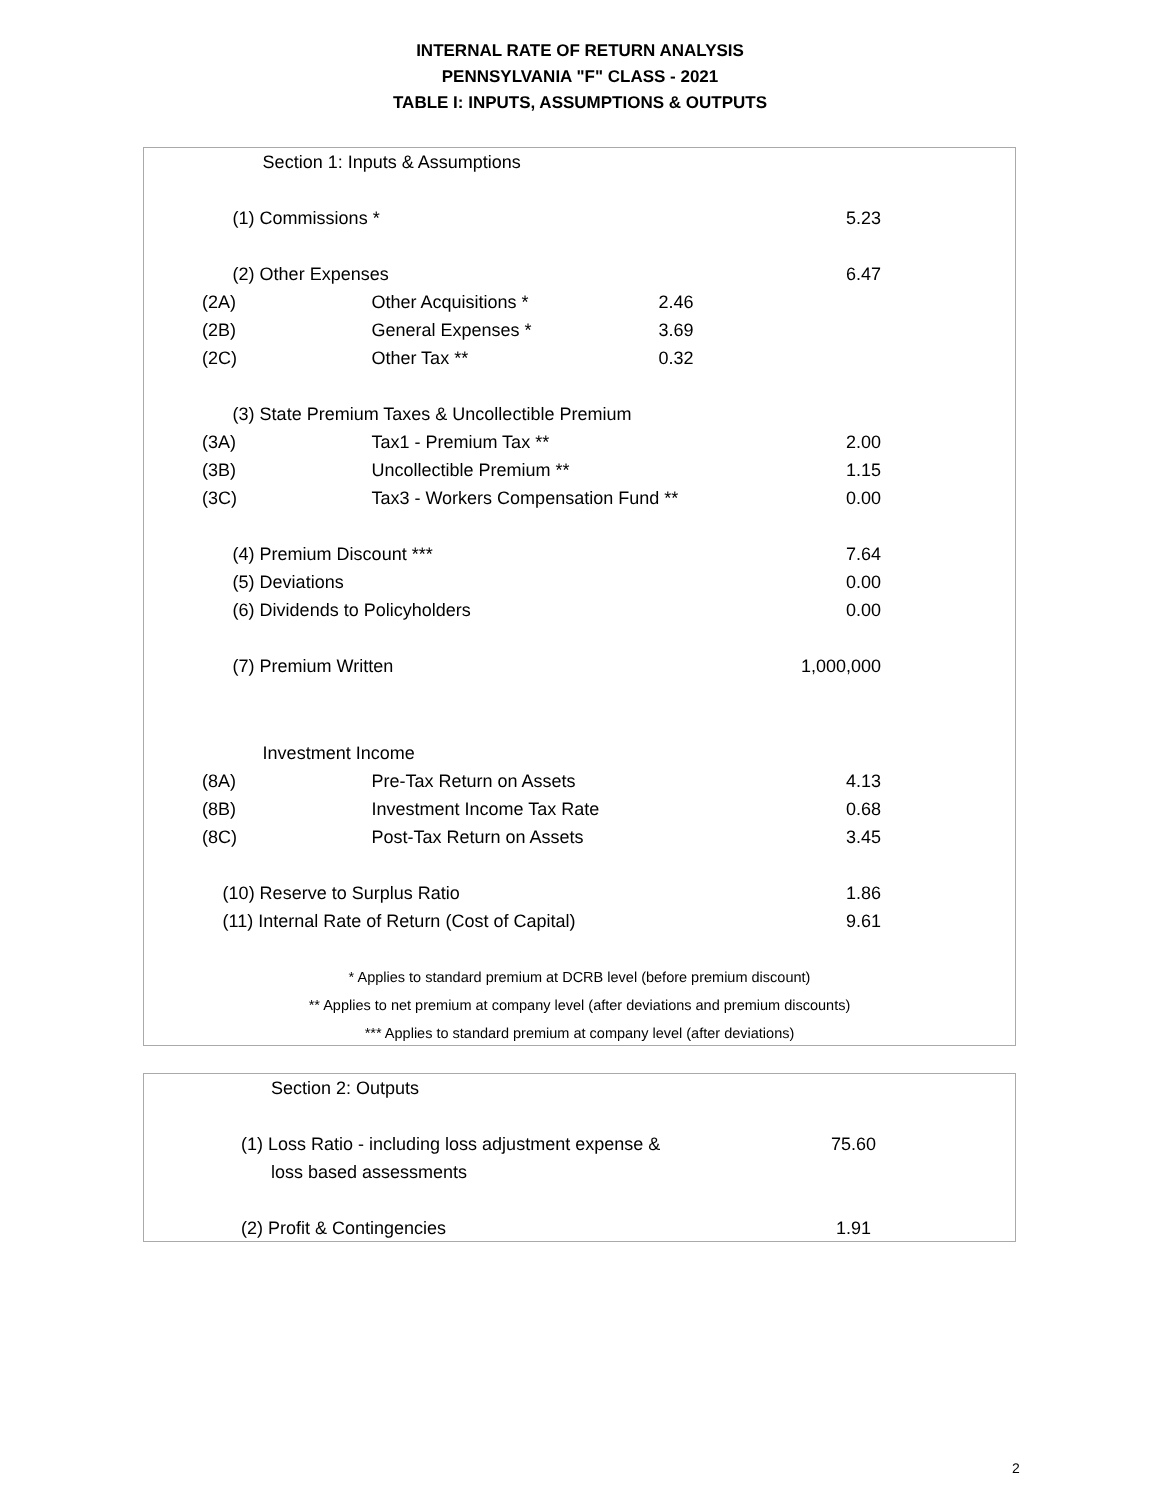INTERNAL RATE OF RETURN ANALYSIS
PENNSYLVANIA "F" CLASS - 2021
TABLE I: INPUTS, ASSUMPTIONS & OUTPUTS
| | Section 1: Inputs & Assumptions | | | | |
| | (1) Commissions * | | | | 5.23 |
| | (2) Other Expenses | | | | 6.47 |
| (2A) | | Other Acquisitions * | 2.46 | | |
| (2B) | | General Expenses * | 3.69 | | |
| (2C) | | Other Tax ** | 0.32 | | |
| | (3) State Premium Taxes & Uncollectible Premium | | | | |
| (3A) | | Tax1 - Premium Tax ** | | | 2.00 |
| (3B) | | Uncollectible Premium ** | | | 1.15 |
| (3C) | | Tax3 - Workers Compensation Fund ** | | | 0.00 |
| | (4) Premium Discount *** | | | | 7.64 |
| | (5) Deviations | | | | 0.00 |
| | (6) Dividends to Policyholders | | | | 0.00 |
| | (7) Premium Written | | | | 1,000,000 |
| | Investment Income | | | | |
| (8A) | | Pre-Tax Return on Assets | | | 4.13 |
| (8B) | | Investment Income Tax Rate | | | 0.68 |
| (8C) | | Post-Tax Return on Assets | | | 3.45 |
| | (10) Reserve to Surplus Ratio | | | | 1.86 |
| | (11) Internal Rate of Return (Cost of Capital) | | | | 9.61 |
| * Applies to standard premium at DCRB level (before premium discount) | | | | | |
| ** Applies to net premium at company level (after deviations and premium discounts) | | | | | |
| *** Applies to standard premium at company level (after deviations) | | | | | |
| | Section 2: Outputs | |
| | (1) Loss Ratio - including loss adjustment expense & | 75.60 |
| | loss based assessments | |
| | (2) Profit & Contingencies | 1.91 |
2